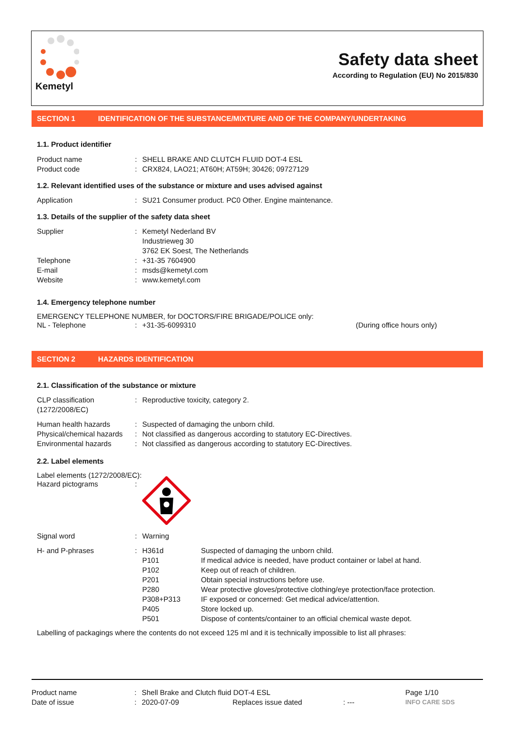Kemetyl
Safety data sheet
According to Regulation (EU) No 2015/830
SECTION 1 IDENTIFICATION OF THE SUBSTANCE/MIXTURE AND OF THE COMPANY/UNDERTAKING
1.1. Product identifier
| Product name | : | SHELL BRAKE AND CLUTCH FLUID DOT-4 ESL |
| Product code | : | CRX824, LAO21; AT60H; AT59H; 30426; 09727129 |
1.2. Relevant identified uses of the substance or mixture and uses advised against
| Application | : | SU21 Consumer product. PC0 Other. Engine maintenance. |
1.3. Details of the supplier of the safety data sheet
| Supplier | : | Kemetyl Nederland BV Industrieweg 30 3762 EK Soest, The Netherlands |
| Telephone | : | +31-35 7604900 |
| E-mail | : | msds@kemetyl.com |
| Website | : | www.kemetyl.com |
1.4. Emergency telephone number
EMERGENCY TELEPHONE NUMBER, for DOCTORS/FIRE BRIGADE/POLICE only:
| NL - Telephone | : | +31-35-6099310 | (During office hours only) |
SECTION 2 HAZARDS IDENTIFICATION
2.1. Classification of the substance or mixture
| CLP classification (1272/2008/EC) | : | Reproductive toxicity, category 2. |
| Human health hazards | : | Suspected of damaging the unborn child. |
| Physical/chemical hazards | : | Not classified as dangerous according to statutory EC-Directives. |
| Environmental hazards | : | Not classified as dangerous according to statutory EC-Directives. |
2.2. Label elements
Label elements (1272/2008/EC):
| Hazard pictograms | : | |
| Signal word | : | Warning |
| H- and P-phrases | : | H361d P101 P102 P201 P280 P308+P313 P405 P501 | Suspected of damaging the unborn child. If medical advice is needed, have product container or label at hand. Keep out of reach of children. Obtain special instructions before use. Wear protective gloves/protective clothing/eye protection/face protection. IF exposed or concerned: Get medical advice/attention. Store locked up. Dispose of contents/container to an official chemical waste depot. |
Labelling of packagings where the contents do not exceed 125 ml and it is technically impossible to list all phrases:
| Product name | : | Shell Brake and Clutch fluid DOT-4 ESL | | | Page 1/10 |
| Date of issue | : | 2020-07-09 | Replaces issue dated | : --- | INFO CARE SDS |